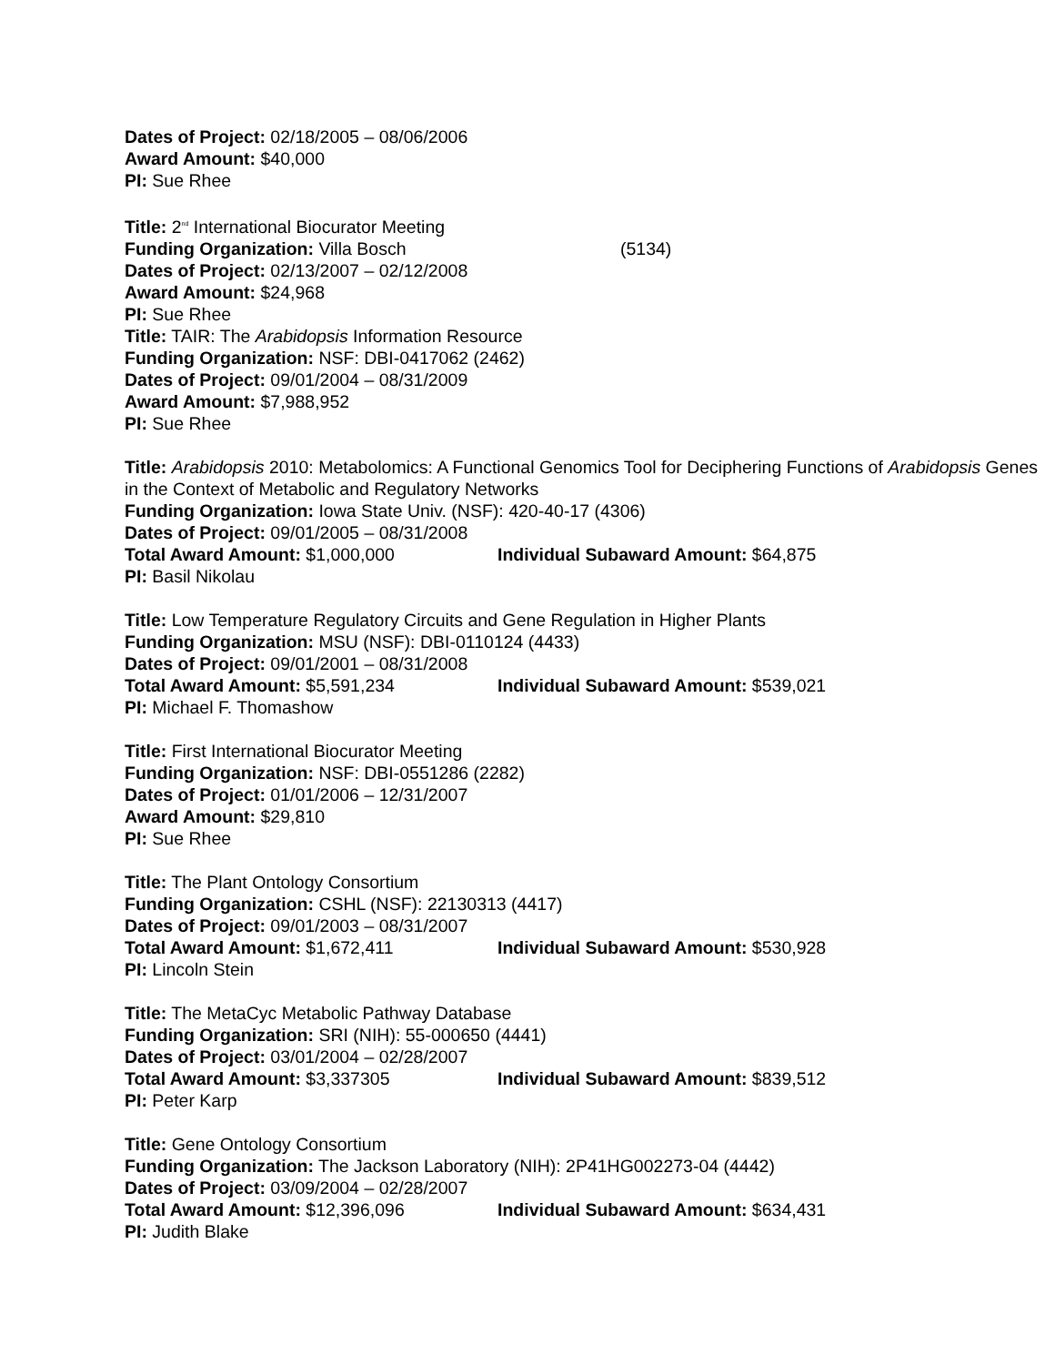Dates of Project: 02/18/2005 – 08/06/2006
Award Amount: $40,000
PI: Sue Rhee
Title: 2<sup>nd</sup> International Biocurator Meeting
Funding Organization: Villa Bosch (5134)
Dates of Project: 02/13/2007 – 02/12/2008
Award Amount: $24,968
PI: Sue Rhee
Title: TAIR: The Arabidopsis Information Resource
Funding Organization: NSF: DBI-0417062 (2462)
Dates of Project: 09/01/2004 – 08/31/2009
Award Amount: $7,988,952
PI: Sue Rhee
Title: Arabidopsis 2010: Metabolomics: A Functional Genomics Tool for Deciphering Functions of Arabidopsis Genes in the Context of Metabolic and Regulatory Networks
Funding Organization: Iowa State Univ. (NSF): 420-40-17 (4306)
Dates of Project: 09/01/2005 – 08/31/2008
Total Award Amount: $1,000,000 Individual Subaward Amount: $64,875
PI: Basil Nikolau
Title: Low Temperature Regulatory Circuits and Gene Regulation in Higher Plants
Funding Organization: MSU (NSF): DBI-0110124 (4433)
Dates of Project: 09/01/2001 – 08/31/2008
Total Award Amount: $5,591,234 Individual Subaward Amount: $539,021
PI: Michael F. Thomashow
Title: First International Biocurator Meeting
Funding Organization: NSF: DBI-0551286 (2282)
Dates of Project: 01/01/2006 – 12/31/2007
Award Amount: $29,810
PI: Sue Rhee
Title: The Plant Ontology Consortium
Funding Organization: CSHL (NSF): 22130313 (4417)
Dates of Project: 09/01/2003 – 08/31/2007
Total Award Amount: $1,672,411 Individual Subaward Amount: $530,928
PI: Lincoln Stein
Title: The MetaCyc Metabolic Pathway Database
Funding Organization: SRI (NIH): 55-000650 (4441)
Dates of Project: 03/01/2004 – 02/28/2007
Total Award Amount: $3,337305 Individual Subaward Amount: $839,512
PI: Peter Karp
Title: Gene Ontology Consortium
Funding Organization: The Jackson Laboratory (NIH): 2P41HG002273-04 (4442)
Dates of Project: 03/09/2004 – 02/28/2007
Total Award Amount: $12,396,096 Individual Subaward Amount: $634,431
PI: Judith Blake